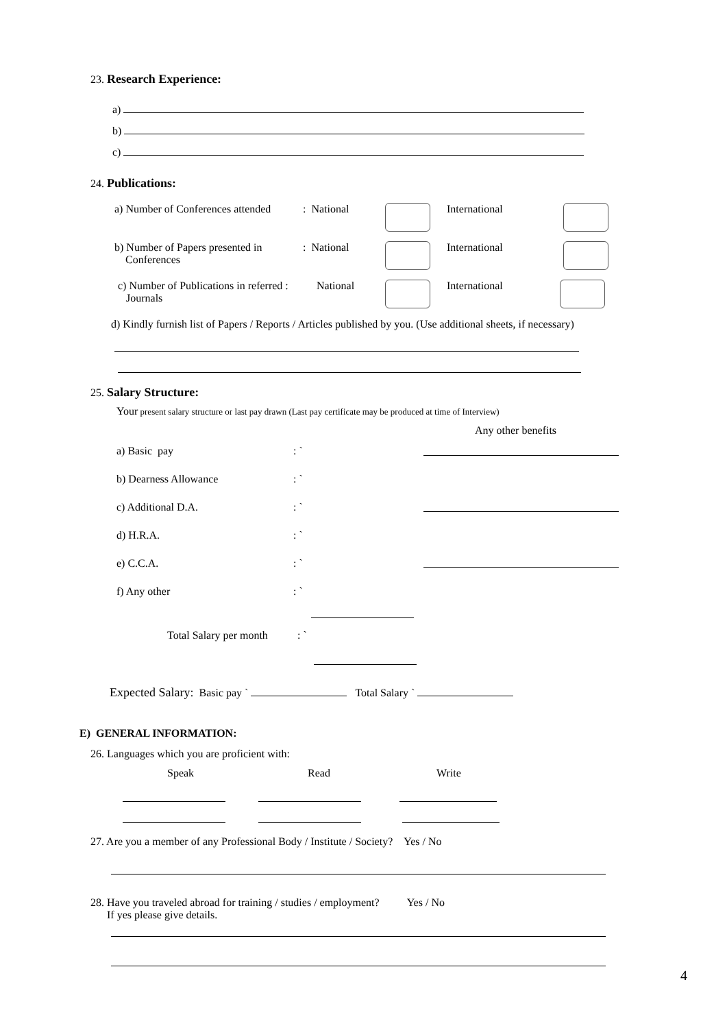23. Research Experience:
a)
b)
c)
24. Publications:
a) Number of Conferences attended: National International
b) Number of Papers presented in
Conferences: National International
c) Number of Publications in referred :
Journals National International
d) Kindly furnish list of Papers / Reports / Articles published by you. (Use additional sheets, if necessary)
25. Salary Structure:
Your present salary structure or last pay drawn (Last pay certificate may be produced at time of Interview)
Any other benefits
a) Basic pay: `
b) Dearness Allowance: `
c) Additional D.A.: `
d) H.R.A.: `
e) C.C.A.: `
f) Any other: `
Total Salary per month: `
Expected Salary: Basic pay ` Total Salary `
E) GENERAL INFORMATION:
26. Languages which you are proficient with:
Speak Read Write
27. Are you a member of any Professional Body / Institute / Society? Yes / No
28. Have you traveled abroad for training / studies / employment? Yes / No
If yes please give details.
4